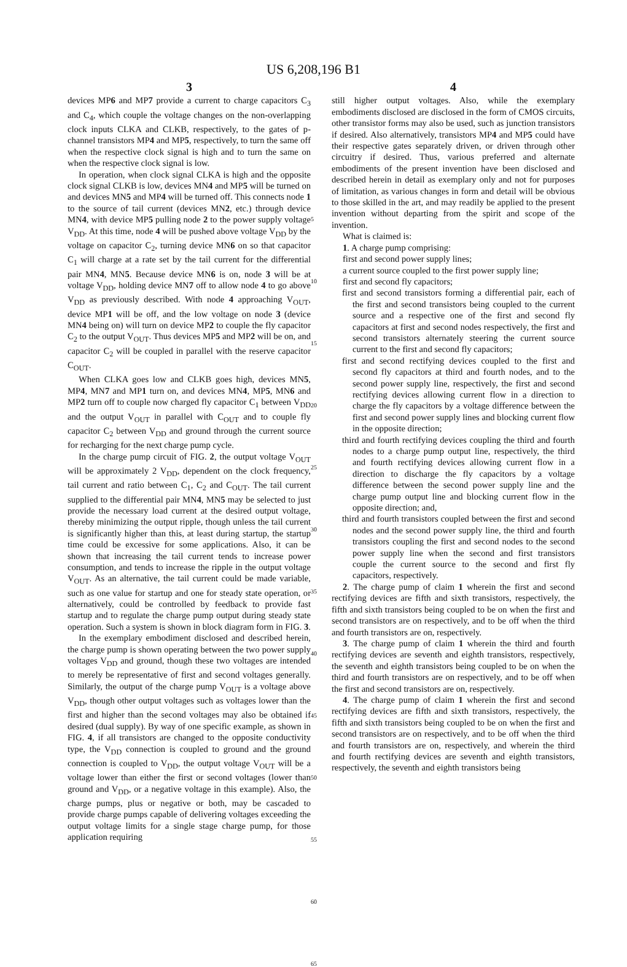US 6,208,196 B1
3
devices MP6 and MP7 provide a current to charge capacitors C<sub>3</sub> and C<sub>4</sub>, which couple the voltage changes on the non-overlapping clock inputs CLKA and CLKB, respectively, to the gates of p-channel transistors MP4 and MP5, respectively, to turn the same off when the respective clock signal is high and to turn the same on when the respective clock signal is low.
In operation, when clock signal CLKA is high and the opposite clock signal CLKB is low, devices MN4 and MP5 will be turned on and devices MN5 and MP4 will be turned off. This connects node 1 to the source of tail current (devices MN2, etc.) through device MN4, with device MP5 pulling node 2 to the power supply voltage V<sub>DD</sub>. At this time, node 4 will be pushed above voltage V<sub>DD</sub> by the voltage on capacitor C<sub>2</sub>, turning device MN6 on so that capacitor C<sub>1</sub> will charge at a rate set by the tail current for the differential pair MN4, MN5. Because device MN6 is on, node 3 will be at voltage V<sub>DD</sub>, holding device MN7 off to allow node 4 to go above V<sub>DD</sub> as previously described. With node 4 approaching V<sub>OUT</sub>, device MP1 will be off, and the low voltage on node 3 (device MN4 being on) will turn on device MP2 to couple the fly capacitor C<sub>2</sub> to the output V<sub>OUT</sub>. Thus devices MP5 and MP2 will be on, and capacitor C<sub>2</sub> will be coupled in parallel with the reserve capacitor C<sub>OUT</sub>.
When CLKA goes low and CLKB goes high, devices MN5, MP4, MN7 and MP1 turn on, and devices MN4, MP5, MN6 and MP2 turn off to couple now charged fly capacitor C<sub>1</sub> between V<sub>DD</sub> and the output V<sub>OUT</sub> in parallel with C<sub>OUT</sub> and to couple fly capacitor C<sub>2</sub> between V<sub>DD</sub> and ground through the current source for recharging for the next charge pump cycle.
In the charge pump circuit of FIG. 2, the output voltage V<sub>OUT</sub> will be approximately 2 V<sub>DD</sub>, dependent on the clock frequency, tail current and ratio between C<sub>1</sub>, C<sub>2</sub> and C<sub>OUT</sub>. The tail current supplied to the differential pair MN4, MN5 may be selected to just provide the necessary load current at the desired output voltage, thereby minimizing the output ripple, though unless the tail current is significantly higher than this, at least during startup, the startup time could be excessive for some applications. Also, it can be shown that increasing the tail current tends to increase power consumption, and tends to increase the ripple in the output voltage V<sub>OUT</sub>. As an alternative, the tail current could be made variable, such as one value for startup and one for steady state operation, or alternatively, could be controlled by feedback to provide fast startup and to regulate the charge pump output during steady state operation. Such a system is shown in block diagram form in FIG. 3.
In the exemplary embodiment disclosed and described herein, the charge pump is shown operating between the two power supply voltages V<sub>DD</sub> and ground, though these two voltages are intended to merely be representative of first and second voltages generally. Similarly, the output of the charge pump V<sub>OUT</sub> is a voltage above V<sub>DD</sub>, though other output voltages such as voltages lower than the first and higher than the second voltages may also be obtained if desired (dual supply). By way of one specific example, as shown in FIG. 4, if all transistors are changed to the opposite conductivity type, the V<sub>DD</sub> connection is coupled to ground and the ground connection is coupled to V<sub>DD</sub>, the output voltage V<sub>OUT</sub> will be a voltage lower than either the first or second voltages (lower than ground and V<sub>DD</sub>, or a negative voltage in this example). Also, the charge pumps, plus or negative or both, may be cascaded to provide charge pumps capable of delivering voltages exceeding the output voltage limits for a single stage charge pump, for those application requiring
5
10
15
20
25
30
35
40
45
50
55
60
65
4
still higher output voltages. Also, while the exemplary embodiments disclosed are disclosed in the form of CMOS circuits, other transistor forms may also be used, such as junction transistors if desired. Also alternatively, transistors MP4 and MP5 could have their respective gates separately driven, or driven through other circuitry if desired. Thus, various preferred and alternate embodiments of the present invention have been disclosed and described herein in detail as exemplary only and not for purposes of limitation, as various changes in form and detail will be obvious to those skilled in the art, and may readily be applied to the present invention without departing from the spirit and scope of the invention.
What is claimed is:
1. A charge pump comprising:
first and second power supply lines;
a current source coupled to the first power supply line;
first and second fly capacitors;
first and second transistors forming a differential pair, each of the first and second transistors being coupled to the current source and a respective one of the first and second fly capacitors at first and second nodes respectively, the first and second transistors alternately steering the current source current to the first and second fly capacitors;
first and second rectifying devices coupled to the first and second fly capacitors at third and fourth nodes, and to the second power supply line, respectively, the first and second rectifying devices allowing current flow in a direction to charge the fly capacitors by a voltage difference between the first and second power supply lines and blocking current flow in the opposite direction;
third and fourth rectifying devices coupling the third and fourth nodes to a charge pump output line, respectively, the third and fourth rectifying devices allowing current flow in a direction to discharge the fly capacitors by a voltage difference between the second power supply line and the charge pump output line and blocking current flow in the opposite direction; and,
third and fourth transistors coupled between the first and second nodes and the second power supply line, the third and fourth transistors coupling the first and second nodes to the second power supply line when the second and first transistors couple the current source to the second and first fly capacitors, respectively.
2. The charge pump of claim 1 wherein the first and second rectifying devices are fifth and sixth transistors, respectively, the fifth and sixth transistors being coupled to be on when the first and second transistors are on respectively, and to be off when the third and fourth transistors are on, respectively.
3. The charge pump of claim 1 wherein the third and fourth rectifying devices are seventh and eighth transistors, respectively, the seventh and eighth transistors being coupled to be on when the third and fourth transistors are on respectively, and to be off when the first and second transistors are on, respectively.
4. The charge pump of claim 1 wherein the first and second rectifying devices are fifth and sixth transistors, respectively, the fifth and sixth transistors being coupled to be on when the first and second transistors are on respectively, and to be off when the third and fourth transistors are on, respectively, and wherein the third and fourth rectifying devices are seventh and eighth transistors, respectively, the seventh and eighth transistors being